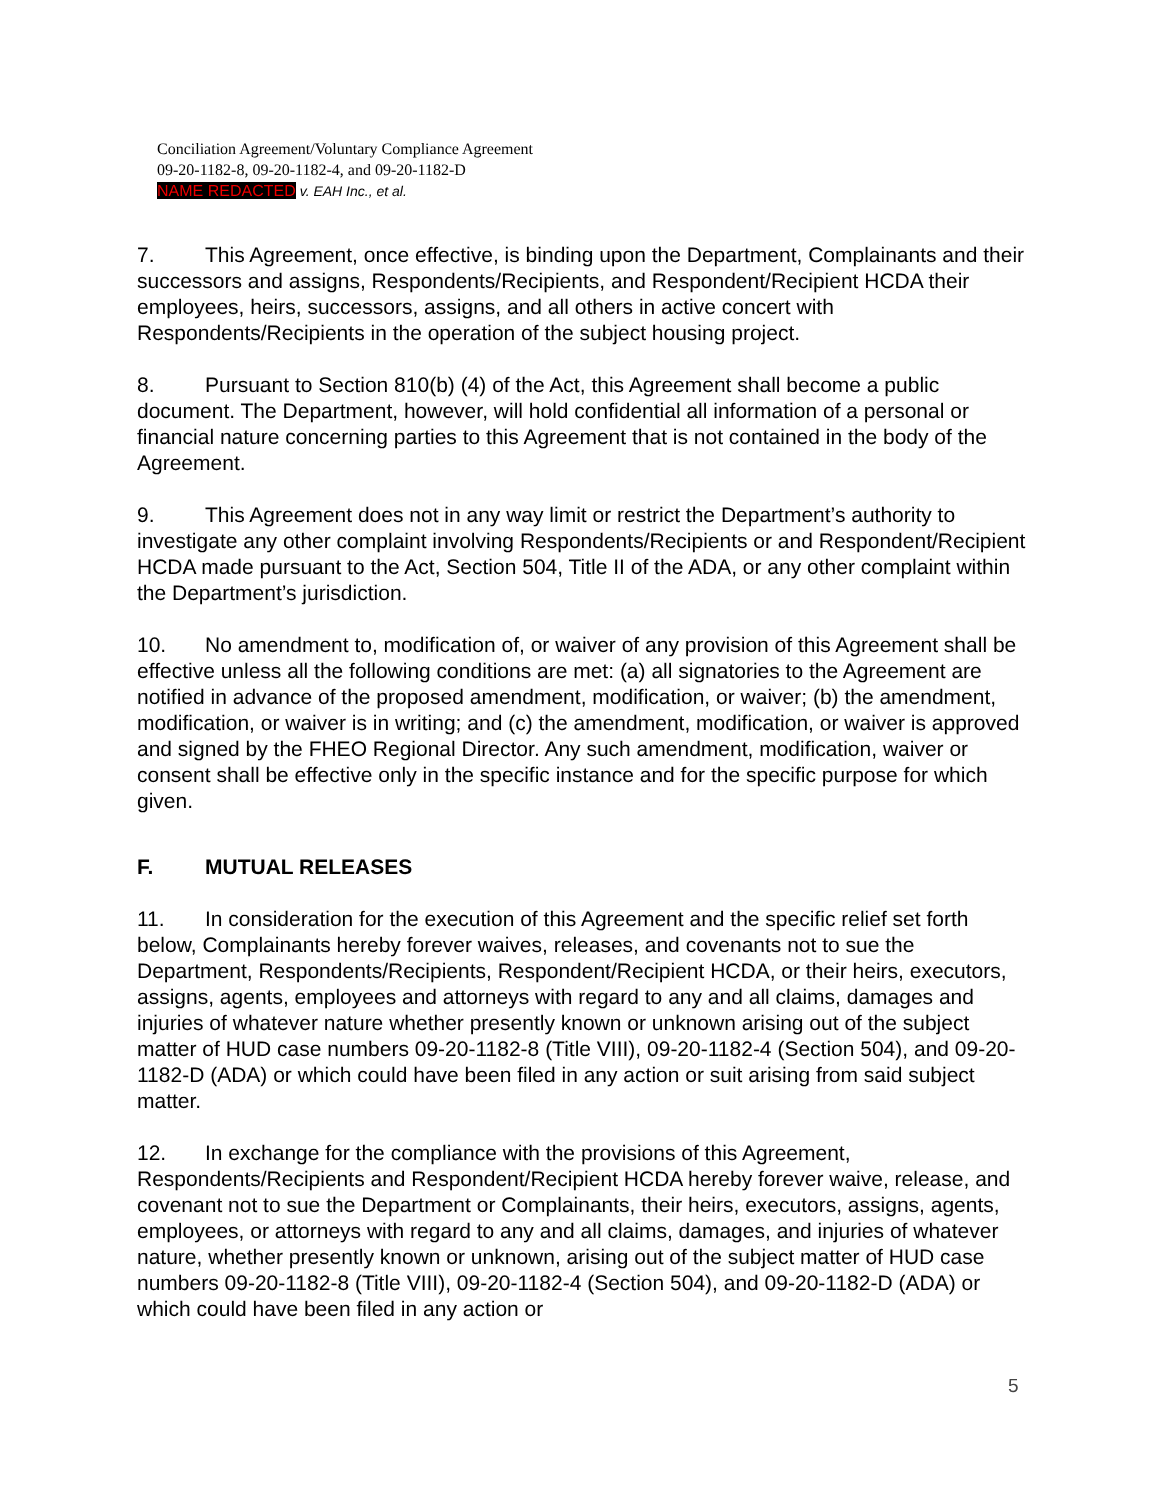Conciliation Agreement/Voluntary Compliance Agreement
09-20-1182-8, 09-20-1182-4, and 09-20-1182-D
NAME REDACTED v. EAH Inc., et al.
7. This Agreement, once effective, is binding upon the Department, Complainants and their successors and assigns, Respondents/Recipients, and Respondent/Recipient HCDA their employees, heirs, successors, assigns, and all others in active concert with Respondents/Recipients in the operation of the subject housing project.
8. Pursuant to Section 810(b) (4) of the Act, this Agreement shall become a public document. The Department, however, will hold confidential all information of a personal or financial nature concerning parties to this Agreement that is not contained in the body of the Agreement.
9. This Agreement does not in any way limit or restrict the Department’s authority to investigate any other complaint involving Respondents/Recipients or and Respondent/Recipient HCDA made pursuant to the Act, Section 504, Title II of the ADA, or any other complaint within the Department’s jurisdiction.
10. No amendment to, modification of, or waiver of any provision of this Agreement shall be effective unless all the following conditions are met: (a) all signatories to the Agreement are notified in advance of the proposed amendment, modification, or waiver; (b) the amendment, modification, or waiver is in writing; and (c) the amendment, modification, or waiver is approved and signed by the FHEO Regional Director. Any such amendment, modification, waiver or consent shall be effective only in the specific instance and for the specific purpose for which given.
F. MUTUAL RELEASES
11. In consideration for the execution of this Agreement and the specific relief set forth below, Complainants hereby forever waives, releases, and covenants not to sue the Department, Respondents/Recipients, Respondent/Recipient HCDA, or their heirs, executors, assigns, agents, employees and attorneys with regard to any and all claims, damages and injuries of whatever nature whether presently known or unknown arising out of the subject matter of HUD case numbers 09-20-1182-8 (Title VIII), 09-20-1182-4 (Section 504), and 09-20-1182-D (ADA) or which could have been filed in any action or suit arising from said subject matter.
12. In exchange for the compliance with the provisions of this Agreement, Respondents/Recipients and Respondent/Recipient HCDA hereby forever waive, release, and covenant not to sue the Department or Complainants, their heirs, executors, assigns, agents, employees, or attorneys with regard to any and all claims, damages, and injuries of whatever nature, whether presently known or unknown, arising out of the subject matter of HUD case numbers 09-20-1182-8 (Title VIII), 09-20-1182-4 (Section 504), and 09-20-1182-D (ADA) or which could have been filed in any action or
5